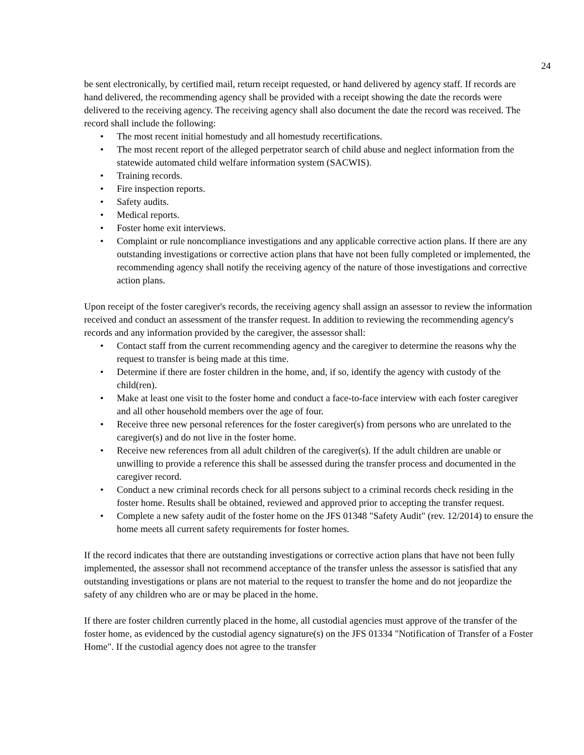24
be sent electronically, by certified mail, return receipt requested, or hand delivered by agency staff. If records are hand delivered, the recommending agency shall be provided with a receipt showing the date the records were delivered to the receiving agency. The receiving agency shall also document the date the record was received. The record shall include the following:
• The most recent initial homestudy and all homestudy recertifications.
• The most recent report of the alleged perpetrator search of child abuse and neglect information from the statewide automated child welfare information system (SACWIS).
• Training records.
• Fire inspection reports.
• Safety audits.
• Medical reports.
• Foster home exit interviews.
• Complaint or rule noncompliance investigations and any applicable corrective action plans. If there are any outstanding investigations or corrective action plans that have not been fully completed or implemented, the recommending agency shall notify the receiving agency of the nature of those investigations and corrective action plans.
Upon receipt of the foster caregiver's records, the receiving agency shall assign an assessor to review the information received and conduct an assessment of the transfer request. In addition to reviewing the recommending agency's records and any information provided by the caregiver, the assessor shall:
• Contact staff from the current recommending agency and the caregiver to determine the reasons why the request to transfer is being made at this time.
• Determine if there are foster children in the home, and, if so, identify the agency with custody of the child(ren).
• Make at least one visit to the foster home and conduct a face-to-face interview with each foster caregiver and all other household members over the age of four.
• Receive three new personal references for the foster caregiver(s) from persons who are unrelated to the caregiver(s) and do not live in the foster home.
• Receive new references from all adult children of the caregiver(s). If the adult children are unable or unwilling to provide a reference this shall be assessed during the transfer process and documented in the caregiver record.
• Conduct a new criminal records check for all persons subject to a criminal records check residing in the foster home. Results shall be obtained, reviewed and approved prior to accepting the transfer request.
• Complete a new safety audit of the foster home on the JFS 01348 "Safety Audit" (rev. 12/2014) to ensure the home meets all current safety requirements for foster homes.
If the record indicates that there are outstanding investigations or corrective action plans that have not been fully implemented, the assessor shall not recommend acceptance of the transfer unless the assessor is satisfied that any outstanding investigations or plans are not material to the request to transfer the home and do not jeopardize the safety of any children who are or may be placed in the home.
If there are foster children currently placed in the home, all custodial agencies must approve of the transfer of the foster home, as evidenced by the custodial agency signature(s) on the JFS 01334 "Notification of Transfer of a Foster Home". If the custodial agency does not agree to the transfer